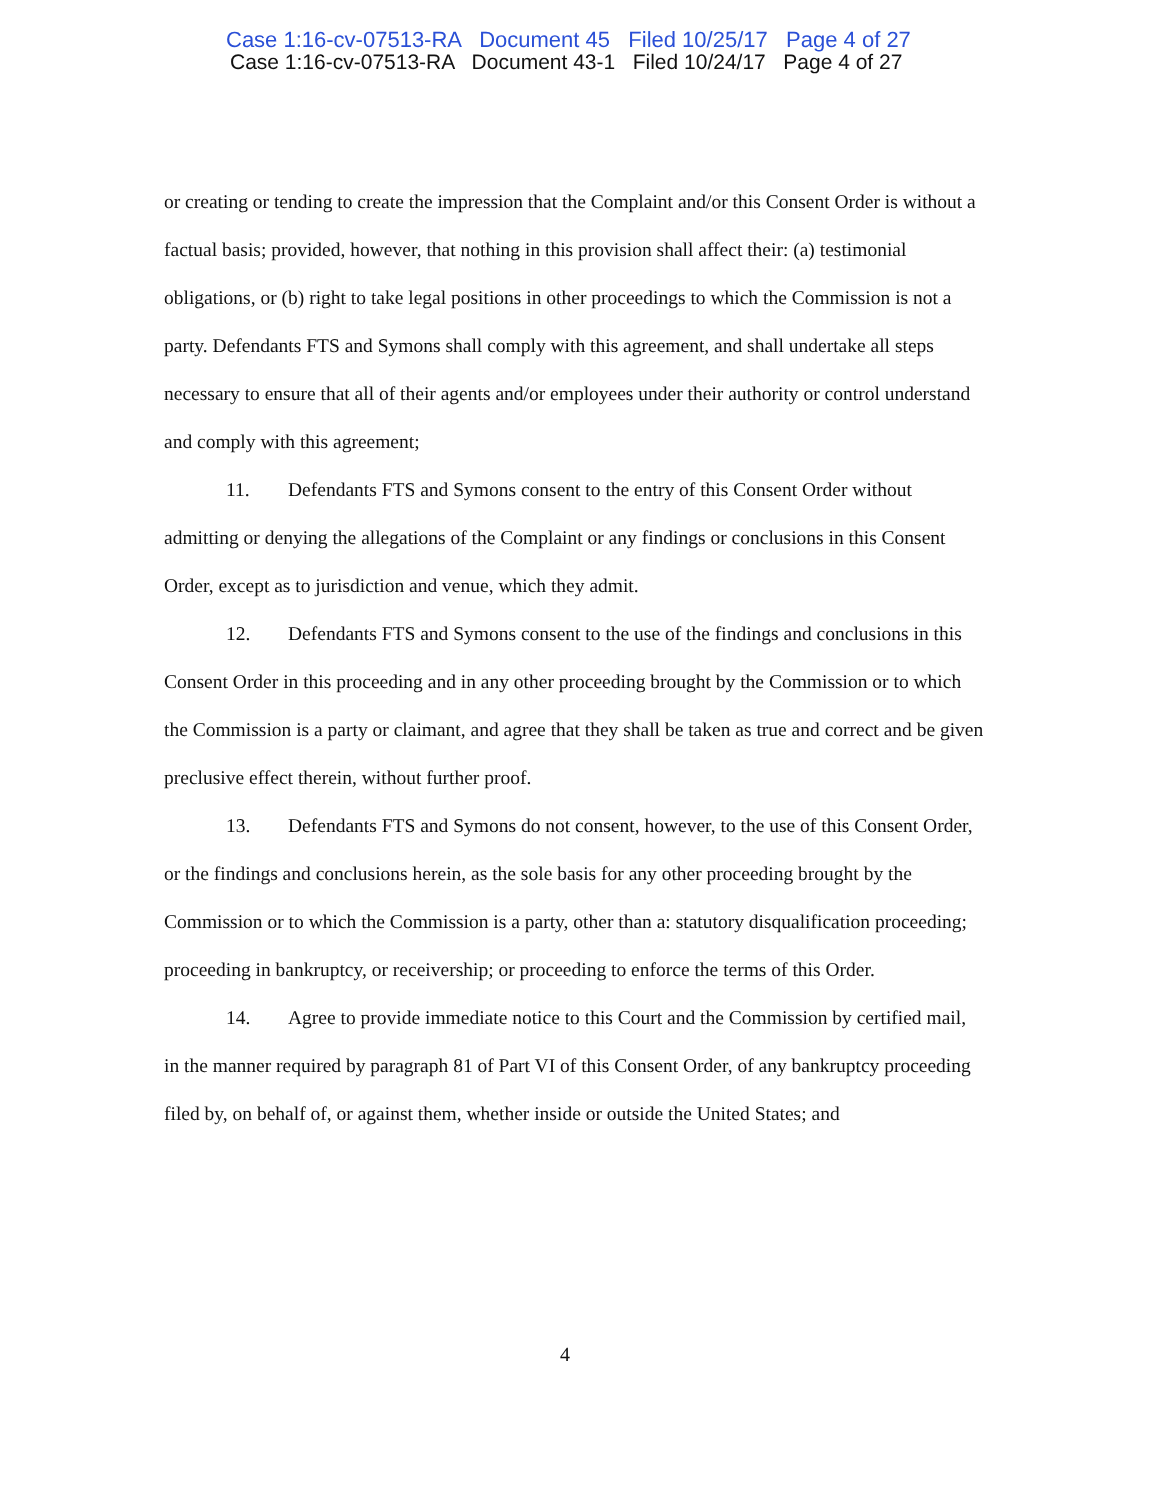Case 1:16-cv-07513-RA Document 45 Filed 10/25/17 Page 4 of 27
Case 1:16-cv-07513-RA Document 43-1 Filed 10/24/17 Page 4 of 27
or creating or tending to create the impression that the Complaint and/or this Consent Order is without a factual basis; provided, however, that nothing in this provision shall affect their: (a) testimonial obligations, or (b) right to take legal positions in other proceedings to which the Commission is not a party. Defendants FTS and Symons shall comply with this agreement, and shall undertake all steps necessary to ensure that all of their agents and/or employees under their authority or control understand and comply with this agreement;
11. Defendants FTS and Symons consent to the entry of this Consent Order without admitting or denying the allegations of the Complaint or any findings or conclusions in this Consent Order, except as to jurisdiction and venue, which they admit.
12. Defendants FTS and Symons consent to the use of the findings and conclusions in this Consent Order in this proceeding and in any other proceeding brought by the Commission or to which the Commission is a party or claimant, and agree that they shall be taken as true and correct and be given preclusive effect therein, without further proof.
13. Defendants FTS and Symons do not consent, however, to the use of this Consent Order, or the findings and conclusions herein, as the sole basis for any other proceeding brought by the Commission or to which the Commission is a party, other than a: statutory disqualification proceeding; proceeding in bankruptcy, or receivership; or proceeding to enforce the terms of this Order.
14. Agree to provide immediate notice to this Court and the Commission by certified mail, in the manner required by paragraph 81 of Part VI of this Consent Order, of any bankruptcy proceeding filed by, on behalf of, or against them, whether inside or outside the United States; and
4